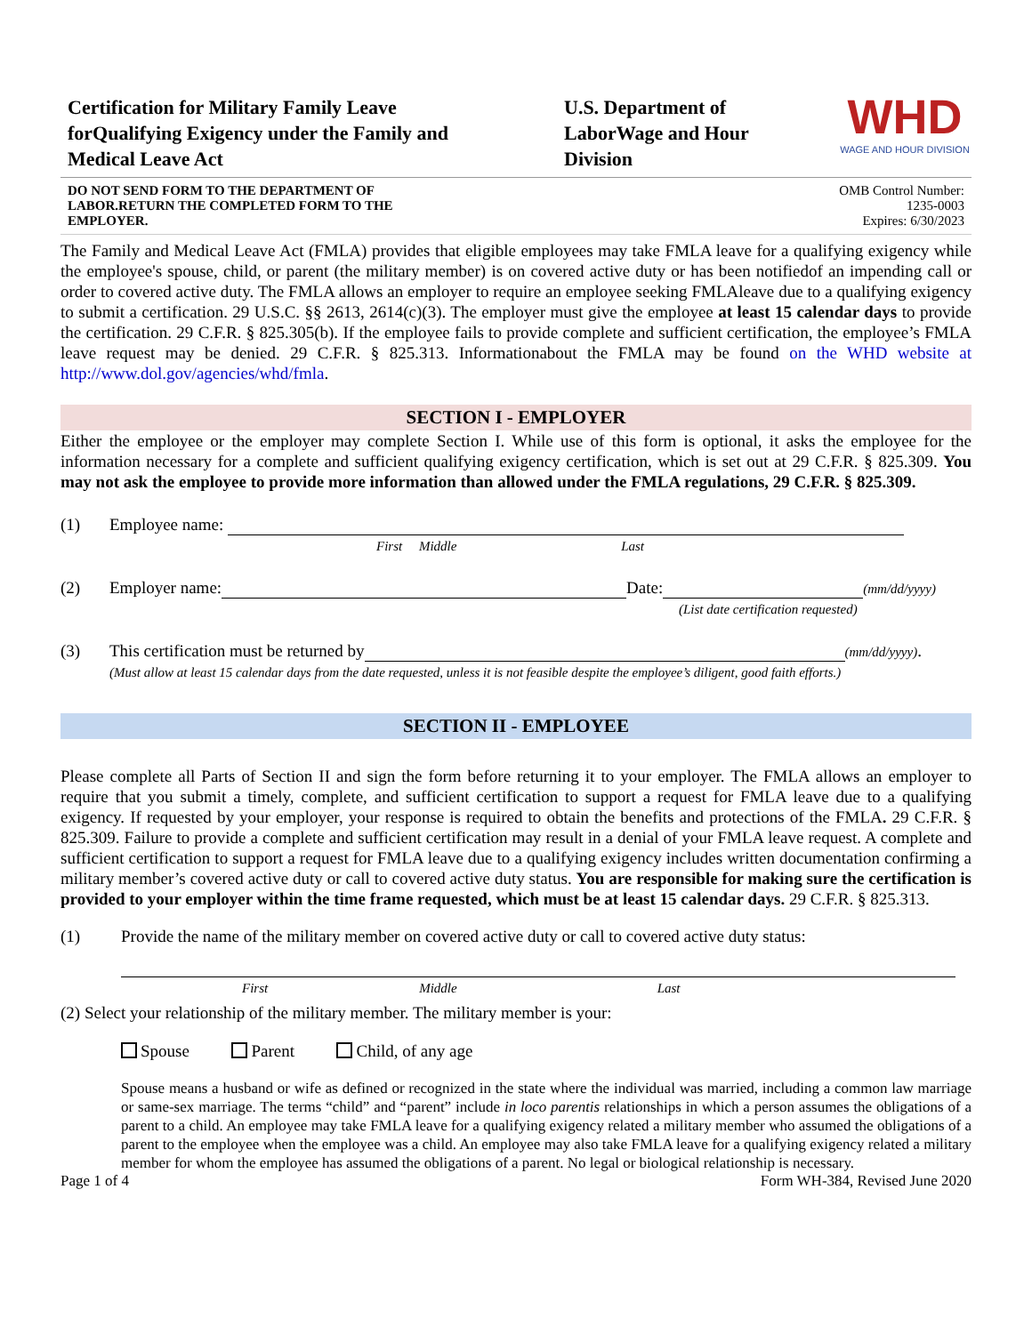Certification for Military Family Leave forQualifying Exigency under the Family and Medical Leave Act
U.S. Department of LaborWage and Hour Division
WHD
WAGE AND HOUR DIVISION
DO NOT SEND FORM TO THE DEPARTMENT OF LABOR.RETURN THE COMPLETED FORM TO THE EMPLOYER.
OMB Control Number:
1235-0003
Expires: 6/30/2023
The Family and Medical Leave Act (FMLA) provides that eligible employees may take FMLA leave for a qualifying exigency while the employee's spouse, child, or parent (the military member) is on covered active duty or has been notifiedof an impending call or order to covered active duty. The FMLA allows an employer to require an employee seeking FMLAleave due to a qualifying exigency to submit a certification. 29 U.S.C. §§ 2613, 2614(c)(3). The employer must give the employee at least 15 calendar days to provide the certification. 29 C.F.R. § 825.305(b). If the employee fails to provide complete and sufficient certification, the employee’s FMLA leave request may be denied. 29 C.F.R. § 825.313. Informationabout the FMLA may be found on the WHD website at http://www.dol.gov/agencies/whd/fmla.
SECTION I - EMPLOYER
Either the employee or the employer may complete Section I. While use of this form is optional, it asks the employee for the information necessary for a complete and sufficient qualifying exigency certification, which is set out at 29 C.F.R. § 825.309. You may not ask the employee to provide more information than allowed under the FMLA regulations, 29 C.F.R. § 825.309.
(1) Employee name:
First Middle Last
(2) Employer name: Date: (mm/dd/yyyy)
(List date certification requested)
(3) This certification must be returned by (mm/dd/yyyy).
(Must allow at least 15 calendar days from the date requested, unless it is not feasible despite the employee’s diligent, good faith efforts.)
SECTION II - EMPLOYEE
Please complete all Parts of Section II and sign the form before returning it to your employer. The FMLA allows an employer to require that you submit a timely, complete, and sufficient certification to support a request for FMLA leave due to a qualifying exigency. If requested by your employer, your response is required to obtain the benefits and protections of the FMLA. 29 C.F.R. § 825.309. Failure to provide a complete and sufficient certification may result in a denial of your FMLA leave request. A complete and sufficient certification to support a request for FMLA leave due to a qualifying exigency includes written documentation confirming a military member’s covered active duty or call to covered active duty status. You are responsible for making sure the certification is provided to your employer within the time frame requested, which must be at least 15 calendar days. 29 C.F.R. § 825.313.
(1) Provide the name of the military member on covered active duty or call to covered active duty status:
First Middle Last
(2) Select your relationship of the military member. The military member is your:
Spouse Parent Child, of any age
Spouse means a husband or wife as defined or recognized in the state where the individual was married, including a common law marriage or same-sex marriage. The terms “child” and “parent” include in loco parentis relationships in which a person assumes the obligations of a parent to a child. An employee may take FMLA leave for a qualifying exigency related a military member who assumed the obligations of a parent to the employee when the employee was a child. An employee may also take FMLA leave for a qualifying exigency related a military member for whom the employee has assumed the obligations of a parent. No legal or biological relationship is necessary.
Page 1 of 4 Form WH-384, Revised June 2020